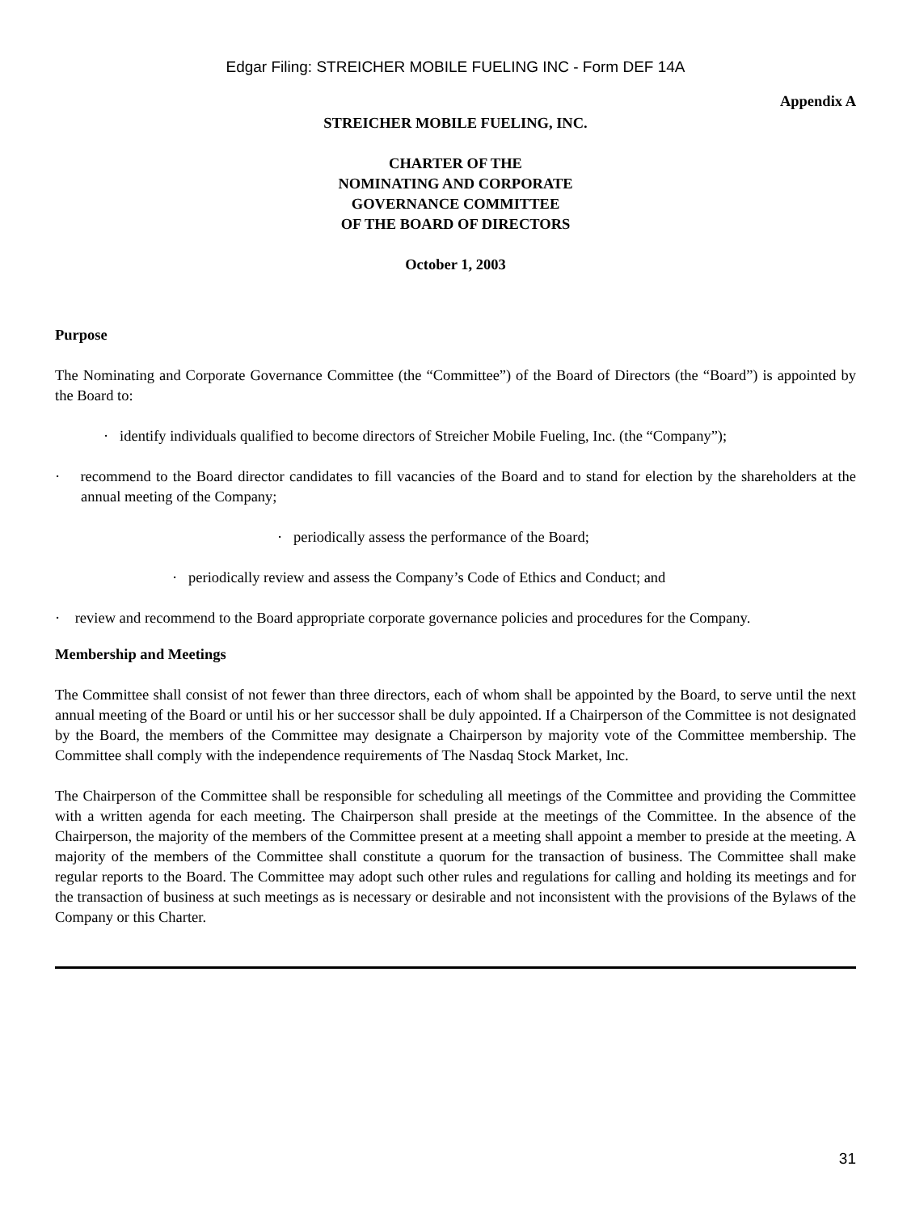Edgar Filing: STREICHER MOBILE FUELING INC - Form DEF 14A
Appendix A
STREICHER MOBILE FUELING, INC.
CHARTER OF THE
NOMINATING AND CORPORATE
GOVERNANCE COMMITTEE
OF THE BOARD OF DIRECTORS
October 1, 2003
Purpose
The Nominating and Corporate Governance Committee (the “Committee”) of the Board of Directors (the “Board”) is appointed by the Board to:
· identify individuals qualified to become directors of Streicher Mobile Fueling, Inc. (the “Company”);
· recommend to the Board director candidates to fill vacancies of the Board and to stand for election by the shareholders at the annual meeting of the Company;
· periodically assess the performance of the Board;
· periodically review and assess the Company’s Code of Ethics and Conduct; and
· review and recommend to the Board appropriate corporate governance policies and procedures for the Company.
Membership and Meetings
The Committee shall consist of not fewer than three directors, each of whom shall be appointed by the Board, to serve until the next annual meeting of the Board or until his or her successor shall be duly appointed. If a Chairperson of the Committee is not designated by the Board, the members of the Committee may designate a Chairperson by majority vote of the Committee membership. The Committee shall comply with the independence requirements of The Nasdaq Stock Market, Inc.
The Chairperson of the Committee shall be responsible for scheduling all meetings of the Committee and providing the Committee with a written agenda for each meeting. The Chairperson shall preside at the meetings of the Committee. In the absence of the Chairperson, the majority of the members of the Committee present at a meeting shall appoint a member to preside at the meeting. A majority of the members of the Committee shall constitute a quorum for the transaction of business. The Committee shall make regular reports to the Board. The Committee may adopt such other rules and regulations for calling and holding its meetings and for the transaction of business at such meetings as is necessary or desirable and not inconsistent with the provisions of the Bylaws of the Company or this Charter.
31